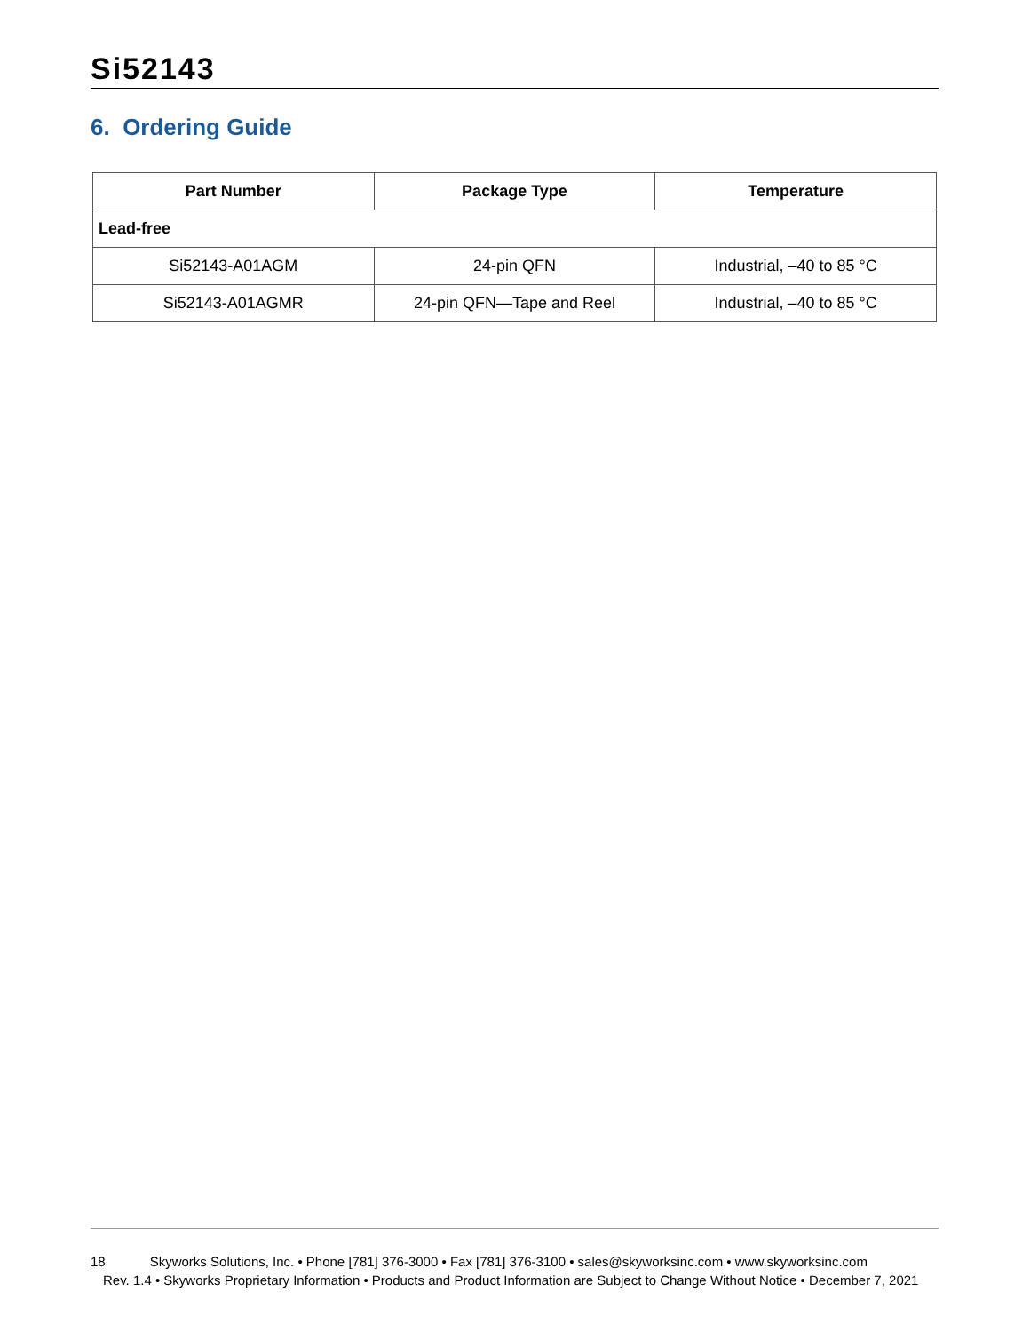Si52143
6. Ordering Guide
| Part Number | Package Type | Temperature |
| --- | --- | --- |
| Lead-free | | |
| Si52143-A01AGM | 24-pin QFN | Industrial, –40 to 85 °C |
| Si52143-A01AGMR | 24-pin QFN—Tape and Reel | Industrial, –40 to 85 °C |
18 Skyworks Solutions, Inc. • Phone [781] 376-3000 • Fax [781] 376-3100 • sales@skyworksinc.com • www.skyworksinc.com
Rev. 1.4 • Skyworks Proprietary Information • Products and Product Information are Subject to Change Without Notice • December 7, 2021